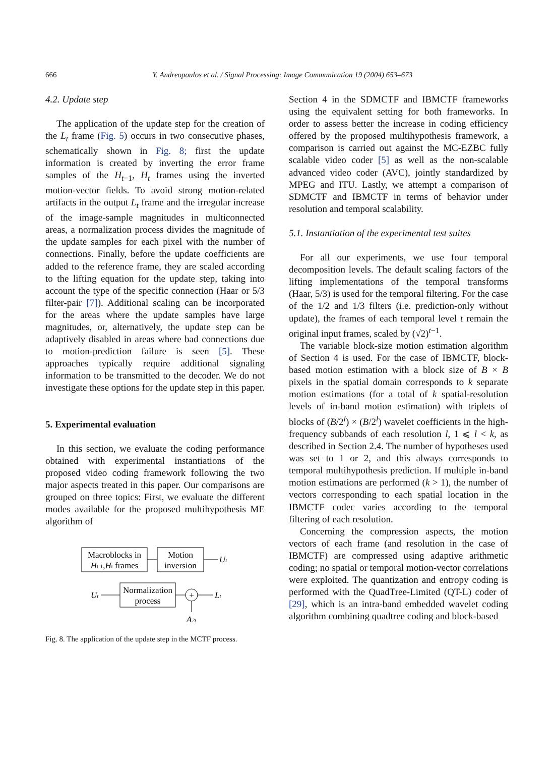666 Y. Andreopoulos et al. / Signal Processing: Image Communication 19 (2004) 653–673
4.2. Update step
The application of the update step for the creation of the L<sub>t</sub> frame (Fig. 5) occurs in two consecutive phases, schematically shown in Fig. 8; first the update information is created by inverting the error frame samples of the H<sub>t−1</sub>, H<sub>t</sub> frames using the inverted motion-vector fields. To avoid strong motion-related artifacts in the output L<sub>t</sub> frame and the irregular increase of the image-sample magnitudes in multiconnected areas, a normalization process divides the magnitude of the update samples for each pixel with the number of connections. Finally, before the update coefficients are added to the reference frame, they are scaled according to the lifting equation for the update step, taking into account the type of the specific connection (Haar or 5/3 filter-pair [7]). Additional scaling can be incorporated for the areas where the update samples have large magnitudes, or, alternatively, the update step can be adaptively disabled in areas where bad connections due to motion-prediction failure is seen [5]. These approaches typically require additional signaling information to be transmitted to the decoder. We do not investigate these options for the update step in this paper.
5. Experimental evaluation
In this section, we evaluate the coding performance obtained with experimental instantiations of the proposed video coding framework following the two major aspects treated in this paper. Our comparisons are grouped on three topics: First, we evaluate the different modes available for the proposed multihypothesis ME algorithm of
Macroblocks in
Ht-1,Ht frames
Motion
inversion
Ut
Ut
Normalization
process
+
Lt
A2t
Fig. 8. The application of the update step in the MCTF process.
Section 4 in the SDMCTF and IBMCTF frameworks using the equivalent setting for both frameworks. In order to assess better the increase in coding efficiency offered by the proposed multihypothesis framework, a comparison is carried out against the MC-EZBC fully scalable video coder [5] as well as the non-scalable advanced video coder (AVC), jointly standardized by MPEG and ITU. Lastly, we attempt a comparison of SDMCTF and IBMCTF in terms of behavior under resolution and temporal scalability.
5.1. Instantiation of the experimental test suites
For all our experiments, we use four temporal decomposition levels. The default scaling factors of the lifting implementations of the temporal transforms (Haar, 5/3) is used for the temporal filtering. For the case of the 1/2 and 1/3 filters (i.e. prediction-only without update), the frames of each temporal level t remain the original input frames, scaled by (√2)<sup>t−1</sup>.
The variable block-size motion estimation algorithm of Section 4 is used. For the case of IBMCTF, block-based motion estimation with a block size of B × B pixels in the spatial domain corresponds to k separate motion estimations (for a total of k spatial-resolution levels of in-band motion estimation) with triplets of blocks of (B/2<sup>l</sup>) × (B/2<sup>l</sup>) wavelet coefficients in the high-frequency subbands of each resolution l, 1 ⩽ l < k, as described in Section 2.4. The number of hypotheses used was set to 1 or 2, and this always corresponds to temporal multihypothesis prediction. If multiple in-band motion estimations are performed (k > 1), the number of vectors corresponding to each spatial location in the IBMCTF codec varies according to the temporal filtering of each resolution.
Concerning the compression aspects, the motion vectors of each frame (and resolution in the case of IBMCTF) are compressed using adaptive arithmetic coding; no spatial or temporal motion-vector correlations were exploited. The quantization and entropy coding is performed with the QuadTree-Limited (QT-L) coder of [29], which is an intra-band embedded wavelet coding algorithm combining quadtree coding and block-based